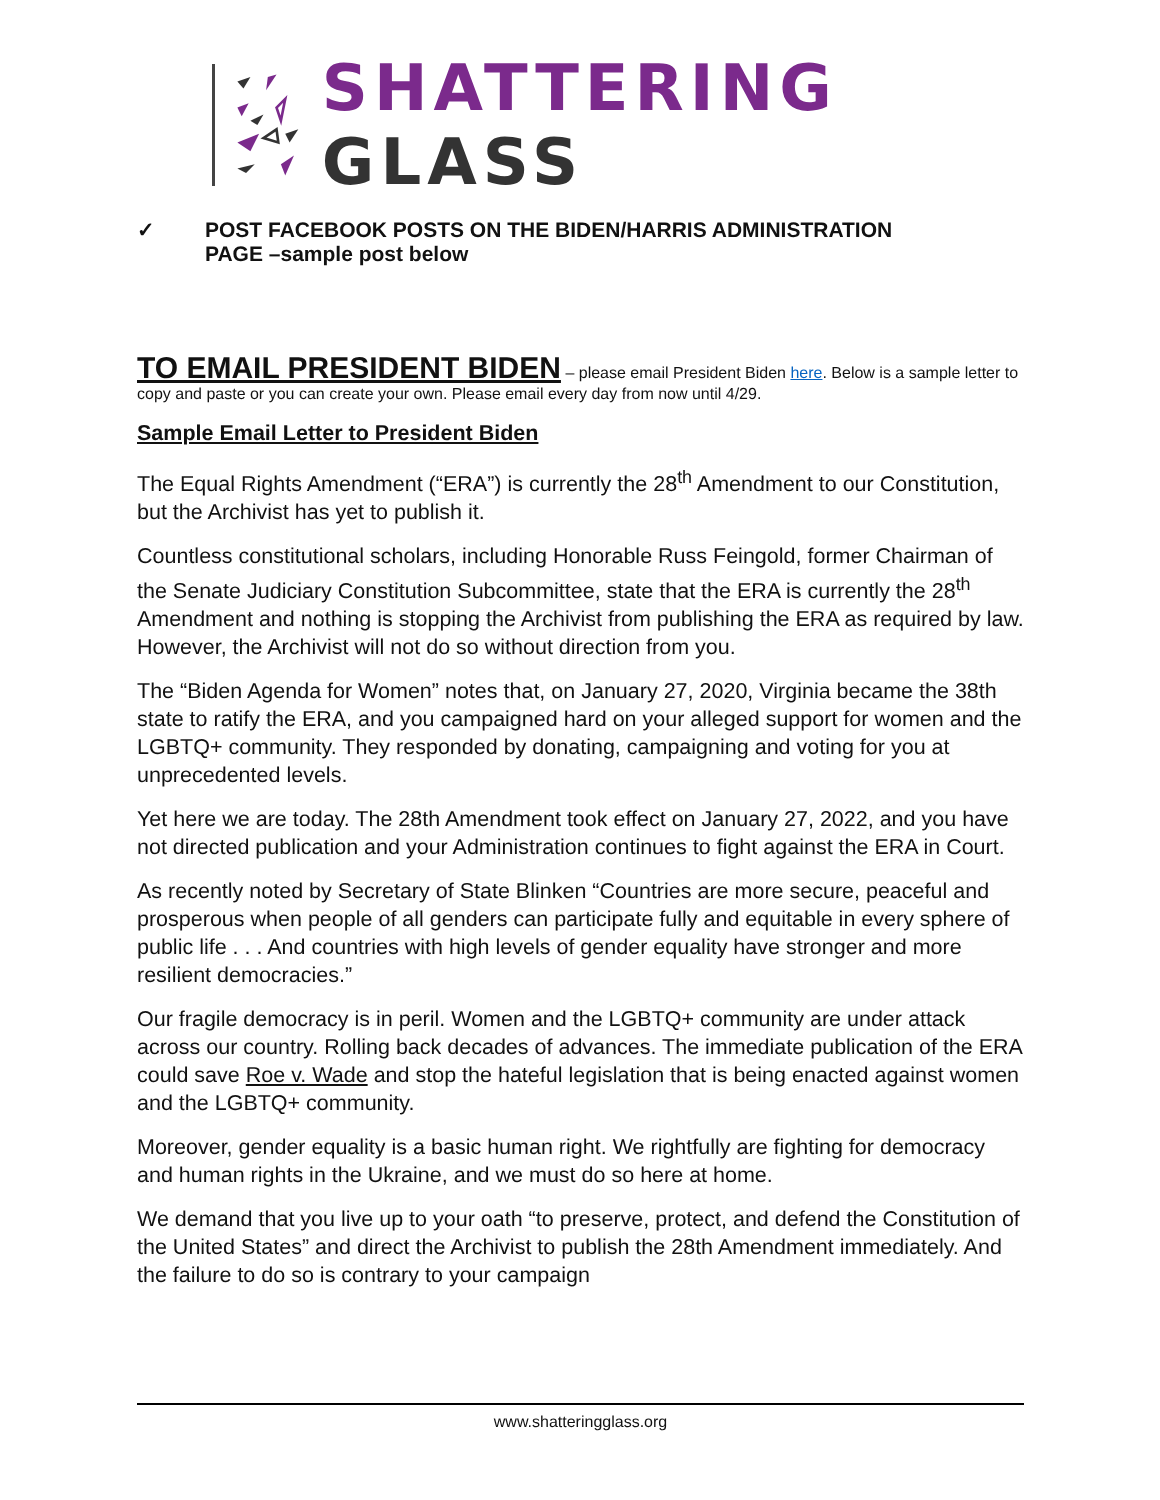SHATTERING GLASS
✓ POST FACEBOOK POSTS ON THE BIDEN/HARRIS ADMINISTRATION
PAGE –sample post below
TO EMAIL PRESIDENT BIDEN
– please email President Biden here. Below is a sample letter to copy and paste or you can create your own. Please email every day from now until 4/29.
Sample Email Letter to President Biden
The Equal Rights Amendment (“ERA”) is currently the 28<sup>th</sup> Amendment to our Constitution, but the Archivist has yet to publish it.
Countless constitutional scholars, including Honorable Russ Feingold, former Chairman of the Senate Judiciary Constitution Subcommittee, state that the ERA is currently the 28<sup>th</sup> Amendment and nothing is stopping the Archivist from publishing the ERA as required by law. However, the Archivist will not do so without direction from you.
The “Biden Agenda for Women” notes that, on January 27, 2020, Virginia became the 38th state to ratify the ERA, and you campaigned hard on your alleged support for women and the LGBTQ+ community. They responded by donating, campaigning and voting for you at unprecedented levels.
Yet here we are today. The 28th Amendment took effect on January 27, 2022, and you have not directed publication and your Administration continues to fight against the ERA in Court.
As recently noted by Secretary of State Blinken “Countries are more secure, peaceful and prosperous when people of all genders can participate fully and equitable in every sphere of public life . . . And countries with high levels of gender equality have stronger and more resilient democracies.”
Our fragile democracy is in peril. Women and the LGBTQ+ community are under attack across our country. Rolling back decades of advances. The immediate publication of the ERA could save Roe v. Wade and stop the hateful legislation that is being enacted against women and the LGBTQ+ community.
Moreover, gender equality is a basic human right. We rightfully are fighting for democracy and human rights in the Ukraine, and we must do so here at home.
We demand that you live up to your oath “to preserve, protect, and defend the Constitution of the United States” and direct the Archivist to publish the 28th Amendment immediately. And the failure to do so is contrary to your campaign
www.shatteringglass.org